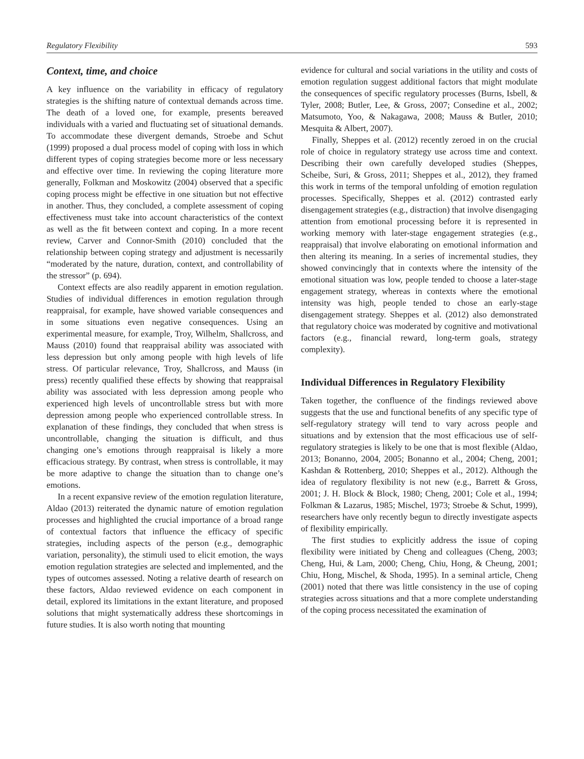Regulatory Flexibility 593
Context, time, and choice
A key influence on the variability in efficacy of regulatory strategies is the shifting nature of contextual demands across time. The death of a loved one, for example, presents bereaved individuals with a varied and fluctuating set of situational demands. To accommodate these divergent demands, Stroebe and Schut (1999) proposed a dual process model of coping with loss in which different types of coping strategies become more or less necessary and effective over time. In reviewing the coping literature more generally, Folkman and Moskowitz (2004) observed that a specific coping process might be effective in one situation but not effective in another. Thus, they concluded, a complete assessment of coping effectiveness must take into account characteristics of the context as well as the fit between context and coping. In a more recent review, Carver and Connor-Smith (2010) concluded that the relationship between coping strategy and adjustment is necessarily “moderated by the nature, duration, context, and controllability of the stressor” (p. 694).
Context effects are also readily apparent in emotion regulation. Studies of individual differences in emotion regulation through reappraisal, for example, have showed variable consequences and in some situations even negative consequences. Using an experimental measure, for example, Troy, Wilhelm, Shallcross, and Mauss (2010) found that reappraisal ability was associated with less depression but only among people with high levels of life stress. Of particular relevance, Troy, Shallcross, and Mauss (in press) recently qualified these effects by showing that reappraisal ability was associated with less depression among people who experienced high levels of uncontrollable stress but with more depression among people who experienced controllable stress. In explanation of these findings, they concluded that when stress is uncontrollable, changing the situation is difficult, and thus changing one’s emotions through reappraisal is likely a more efficacious strategy. By contrast, when stress is controllable, it may be more adaptive to change the situation than to change one’s emotions.
In a recent expansive review of the emotion regulation literature, Aldao (2013) reiterated the dynamic nature of emotion regulation processes and highlighted the crucial importance of a broad range of contextual factors that influence the efficacy of specific strategies, including aspects of the person (e.g., demographic variation, personality), the stimuli used to elicit emotion, the ways emotion regulation strategies are selected and implemented, and the types of outcomes assessed. Noting a relative dearth of research on these factors, Aldao reviewed evidence on each component in detail, explored its limitations in the extant literature, and proposed solutions that might systematically address these shortcomings in future studies. It is also worth noting that mounting
evidence for cultural and social variations in the utility and costs of emotion regulation suggest additional factors that might modulate the consequences of specific regulatory processes (Burns, Isbell, & Tyler, 2008; Butler, Lee, & Gross, 2007; Consedine et al., 2002; Matsumoto, Yoo, & Nakagawa, 2008; Mauss & Butler, 2010; Mesquita & Albert, 2007).
Finally, Sheppes et al. (2012) recently zeroed in on the crucial role of choice in regulatory strategy use across time and context. Describing their own carefully developed studies (Sheppes, Scheibe, Suri, & Gross, 2011; Sheppes et al., 2012), they framed this work in terms of the temporal unfolding of emotion regulation processes. Specifically, Sheppes et al. (2012) contrasted early disengagement strategies (e.g., distraction) that involve disengaging attention from emotional processing before it is represented in working memory with later-stage engagement strategies (e.g., reappraisal) that involve elaborating on emotional information and then altering its meaning. In a series of incremental studies, they showed convincingly that in contexts where the intensity of the emotional situation was low, people tended to choose a later-stage engagement strategy, whereas in contexts where the emotional intensity was high, people tended to chose an early-stage disengagement strategy. Sheppes et al. (2012) also demonstrated that regulatory choice was moderated by cognitive and motivational factors (e.g., financial reward, long-term goals, strategy complexity).
Individual Differences in Regulatory Flexibility
Taken together, the confluence of the findings reviewed above suggests that the use and functional benefits of any specific type of self-regulatory strategy will tend to vary across people and situations and by extension that the most efficacious use of self-regulatory strategies is likely to be one that is most flexible (Aldao, 2013; Bonanno, 2004, 2005; Bonanno et al., 2004; Cheng, 2001; Kashdan & Rottenberg, 2010; Sheppes et al., 2012). Although the idea of regulatory flexibility is not new (e.g., Barrett & Gross, 2001; J. H. Block & Block, 1980; Cheng, 2001; Cole et al., 1994; Folkman & Lazarus, 1985; Mischel, 1973; Stroebe & Schut, 1999), researchers have only recently begun to directly investigate aspects of flexibility empirically.
The first studies to explicitly address the issue of coping flexibility were initiated by Cheng and colleagues (Cheng, 2003; Cheng, Hui, & Lam, 2000; Cheng, Chiu, Hong, & Cheung, 2001; Chiu, Hong, Mischel, & Shoda, 1995). In a seminal article, Cheng (2001) noted that there was little consistency in the use of coping strategies across situations and that a more complete understanding of the coping process necessitated the examination of